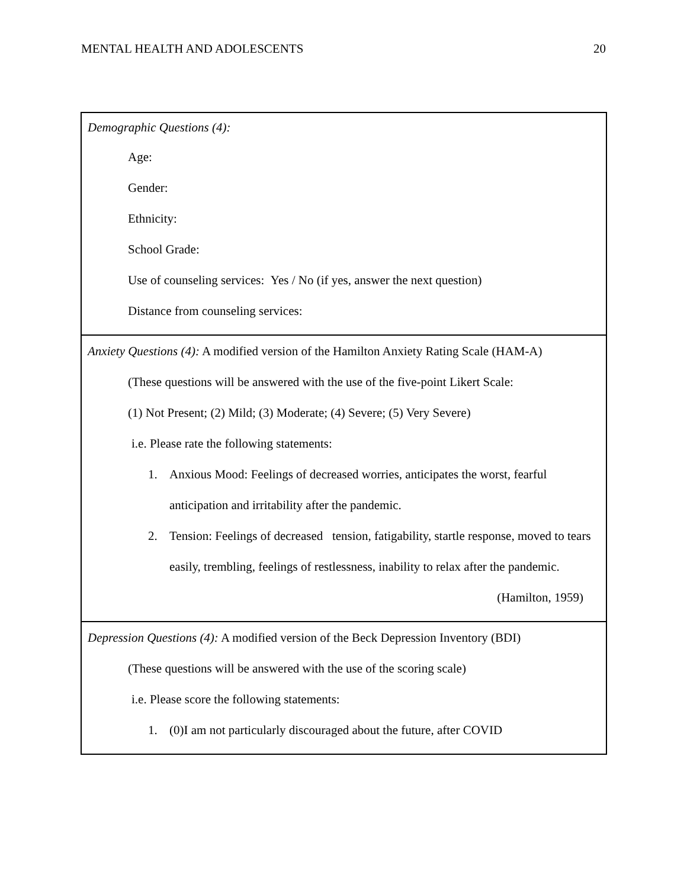MENTAL HEALTH AND ADOLESCENTS 20
| Demographic Questions (4): Age: Gender: Ethnicity: School Grade: Use of counseling services: Yes / No (if yes, answer the next question) Distance from counseling services: |
| Anxiety Questions (4): A modified version of the Hamilton Anxiety Rating Scale (HAM-A) (These questions will be answered with the use of the five-point Likert Scale: (1) Not Present; (2) Mild; (3) Moderate; (4) Severe; (5) Very Severe) i.e. Please rate the following statements: 1. Anxious Mood: Feelings of decreased worries, anticipates the worst, fearful anticipation and irritability after the pandemic. 2. Tension: Feelings of decreased tension, fatigability, startle response, moved to tears easily, trembling, feelings of restlessness, inability to relax after the pandemic. (Hamilton, 1959) |
| Depression Questions (4): A modified version of the Beck Depression Inventory (BDI) (These questions will be answered with the use of the scoring scale) i.e. Please score the following statements: 1. (0)I am not particularly discouraged about the future, after COVID |